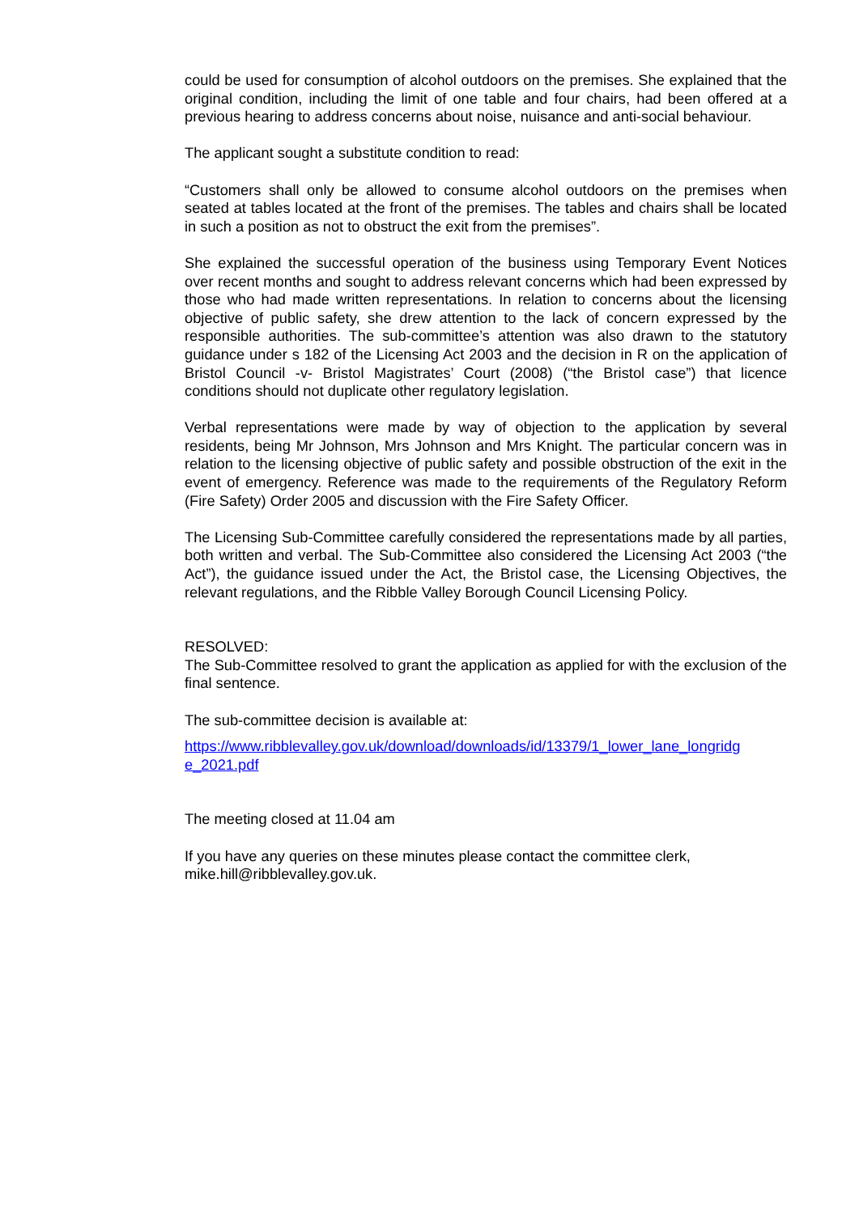could be used for consumption of alcohol outdoors on the premises. She explained that the original condition, including the limit of one table and four chairs, had been offered at a previous hearing to address concerns about noise, nuisance and anti-social behaviour.
The applicant sought a substitute condition to read:
“Customers shall only be allowed to consume alcohol outdoors on the premises when seated at tables located at the front of the premises. The tables and chairs shall be located in such a position as not to obstruct the exit from the premises”.
She explained the successful operation of the business using Temporary Event Notices over recent months and sought to address relevant concerns which had been expressed by those who had made written representations. In relation to concerns about the licensing objective of public safety, she drew attention to the lack of concern expressed by the responsible authorities. The sub-committee’s attention was also drawn to the statutory guidance under s 182 of the Licensing Act 2003 and the decision in R on the application of Bristol Council -v- Bristol Magistrates’ Court (2008) (“the Bristol case”) that licence conditions should not duplicate other regulatory legislation.
Verbal representations were made by way of objection to the application by several residents, being Mr Johnson, Mrs Johnson and Mrs Knight. The particular concern was in relation to the licensing objective of public safety and possible obstruction of the exit in the event of emergency. Reference was made to the requirements of the Regulatory Reform (Fire Safety) Order 2005 and discussion with the Fire Safety Officer.
The Licensing Sub-Committee carefully considered the representations made by all parties, both written and verbal. The Sub-Committee also considered the Licensing Act 2003 (“the Act”), the guidance issued under the Act, the Bristol case, the Licensing Objectives, the relevant regulations, and the Ribble Valley Borough Council Licensing Policy.
RESOLVED:
The Sub-Committee resolved to grant the application as applied for with the exclusion of the final sentence.
The sub-committee decision is available at:
https://www.ribblevalley.gov.uk/download/downloads/id/13379/1_lower_lane_longridg e_2021.pdf
The meeting closed at 11.04 am
If you have any queries on these minutes please contact the committee clerk,
mike.hill@ribblevalley.gov.uk.